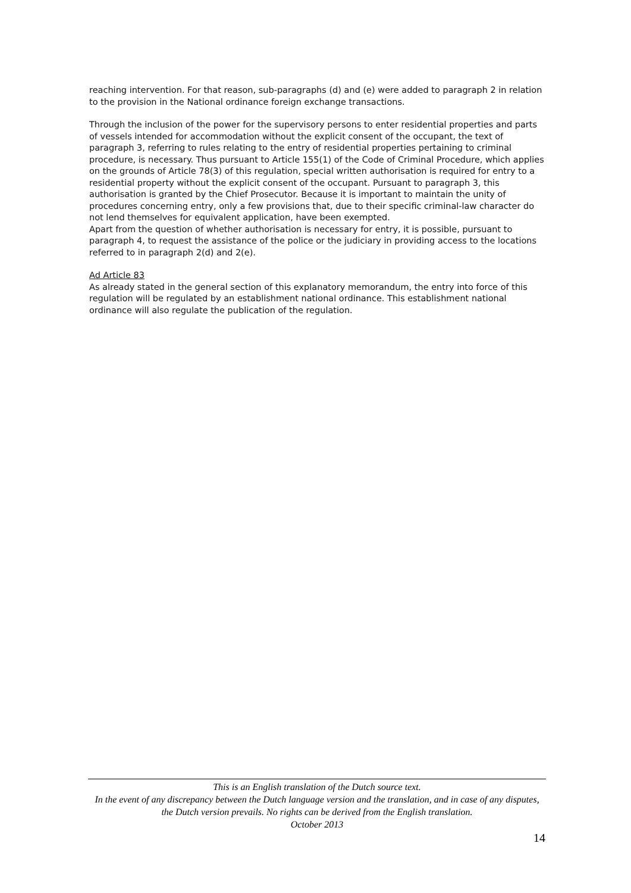reaching intervention. For that reason, sub-paragraphs (d) and (e) were added to paragraph 2 in relation to the provision in the National ordinance foreign exchange transactions.
Through the inclusion of the power for the supervisory persons to enter residential properties and parts of vessels intended for accommodation without the explicit consent of the occupant, the text of paragraph 3, referring to rules relating to the entry of residential properties pertaining to criminal procedure, is necessary. Thus pursuant to Article 155(1) of the Code of Criminal Procedure, which applies on the grounds of Article 78(3) of this regulation, special written authorisation is required for entry to a residential property without the explicit consent of the occupant. Pursuant to paragraph 3, this authorisation is granted by the Chief Prosecutor. Because it is important to maintain the unity of procedures concerning entry, only a few provisions that, due to their specific criminal-law character do not lend themselves for equivalent application, have been exempted.
Apart from the question of whether authorisation is necessary for entry, it is possible, pursuant to paragraph 4, to request the assistance of the police or the judiciary in providing access to the locations referred to in paragraph 2(d) and 2(e).
Ad Article 83
As already stated in the general section of this explanatory memorandum, the entry into force of this regulation will be regulated by an establishment national ordinance. This establishment national ordinance will also regulate the publication of the regulation.
This is an English translation of the Dutch source text.
In the event of any discrepancy between the Dutch language version and the translation, and in case of any disputes, the Dutch version prevails. No rights can be derived from the English translation.
October 2013
14